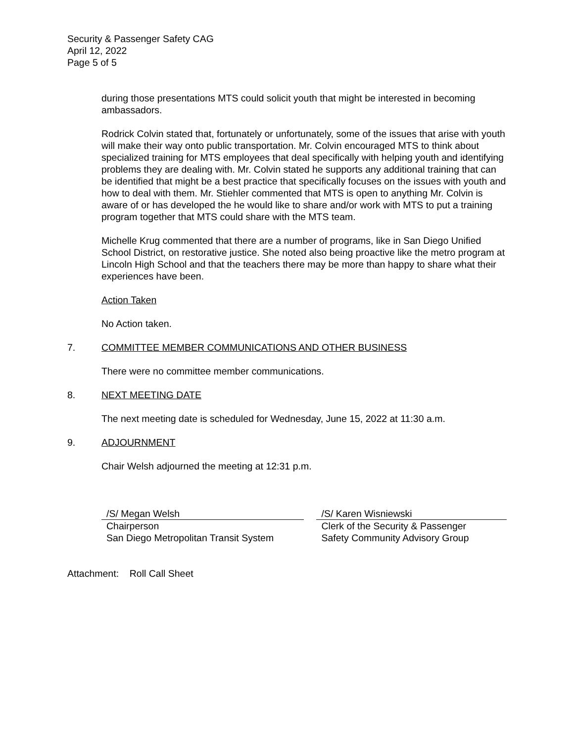Security & Passenger Safety CAG
April 12, 2022
Page 5 of 5
during those presentations MTS could solicit youth that might be interested in becoming ambassadors.
Rodrick Colvin stated that, fortunately or unfortunately, some of the issues that arise with youth will make their way onto public transportation. Mr. Colvin encouraged MTS to think about specialized training for MTS employees that deal specifically with helping youth and identifying problems they are dealing with. Mr. Colvin stated he supports any additional training that can be identified that might be a best practice that specifically focuses on the issues with youth and how to deal with them. Mr. Stiehler commented that MTS is open to anything Mr. Colvin is aware of or has developed the he would like to share and/or work with MTS to put a training program together that MTS could share with the MTS team.
Michelle Krug commented that there are a number of programs, like in San Diego Unified School District, on restorative justice. She noted also being proactive like the metro program at Lincoln High School and that the teachers there may be more than happy to share what their experiences have been.
Action Taken
No Action taken.
7. COMMITTEE MEMBER COMMUNICATIONS AND OTHER BUSINESS
There were no committee member communications.
8. NEXT MEETING DATE
The next meeting date is scheduled for Wednesday, June 15, 2022 at 11:30 a.m.
9. ADJOURNMENT
Chair Welsh adjourned the meeting at 12:31 p.m.
/S/ Megan Welsh
Chairperson
San Diego Metropolitan Transit System
/S/ Karen Wisniewski
Clerk of the Security & Passenger
Safety Community Advisory Group
Attachment: Roll Call Sheet